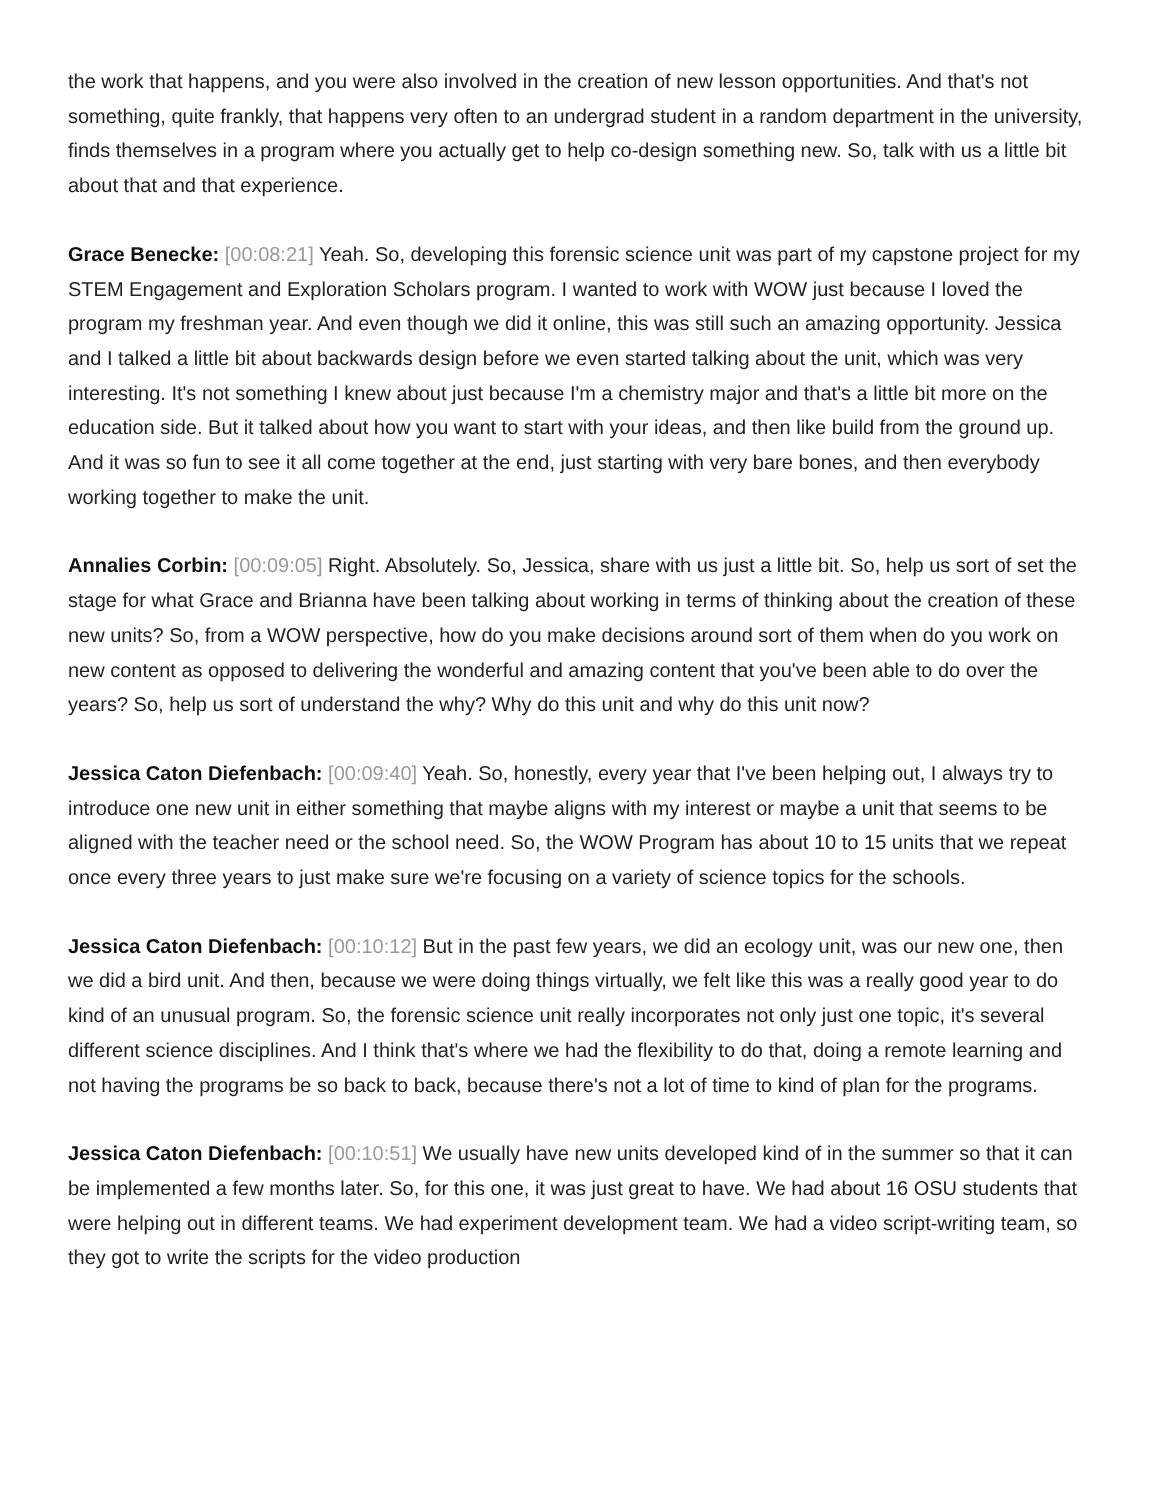the work that happens, and you were also involved in the creation of new lesson opportunities. And that's not something, quite frankly, that happens very often to an undergrad student in a random department in the university, finds themselves in a program where you actually get to help co-design something new. So, talk with us a little bit about that and that experience.
Grace Benecke: [00:08:21] Yeah. So, developing this forensic science unit was part of my capstone project for my STEM Engagement and Exploration Scholars program. I wanted to work with WOW just because I loved the program my freshman year. And even though we did it online, this was still such an amazing opportunity. Jessica and I talked a little bit about backwards design before we even started talking about the unit, which was very interesting. It's not something I knew about just because I'm a chemistry major and that's a little bit more on the education side. But it talked about how you want to start with your ideas, and then like build from the ground up. And it was so fun to see it all come together at the end, just starting with very bare bones, and then everybody working together to make the unit.
Annalies Corbin: [00:09:05] Right. Absolutely. So, Jessica, share with us just a little bit. So, help us sort of set the stage for what Grace and Brianna have been talking about working in terms of thinking about the creation of these new units? So, from a WOW perspective, how do you make decisions around sort of them when do you work on new content as opposed to delivering the wonderful and amazing content that you've been able to do over the years? So, help us sort of understand the why? Why do this unit and why do this unit now?
Jessica Caton Diefenbach: [00:09:40] Yeah. So, honestly, every year that I've been helping out, I always try to introduce one new unit in either something that maybe aligns with my interest or maybe a unit that seems to be aligned with the teacher need or the school need. So, the WOW Program has about 10 to 15 units that we repeat once every three years to just make sure we're focusing on a variety of science topics for the schools.
Jessica Caton Diefenbach: [00:10:12] But in the past few years, we did an ecology unit, was our new one, then we did a bird unit. And then, because we were doing things virtually, we felt like this was a really good year to do kind of an unusual program. So, the forensic science unit really incorporates not only just one topic, it's several different science disciplines. And I think that's where we had the flexibility to do that, doing a remote learning and not having the programs be so back to back, because there's not a lot of time to kind of plan for the programs.
Jessica Caton Diefenbach: [00:10:51] We usually have new units developed kind of in the summer so that it can be implemented a few months later. So, for this one, it was just great to have. We had about 16 OSU students that were helping out in different teams. We had experiment development team. We had a video script-writing team, so they got to write the scripts for the video production